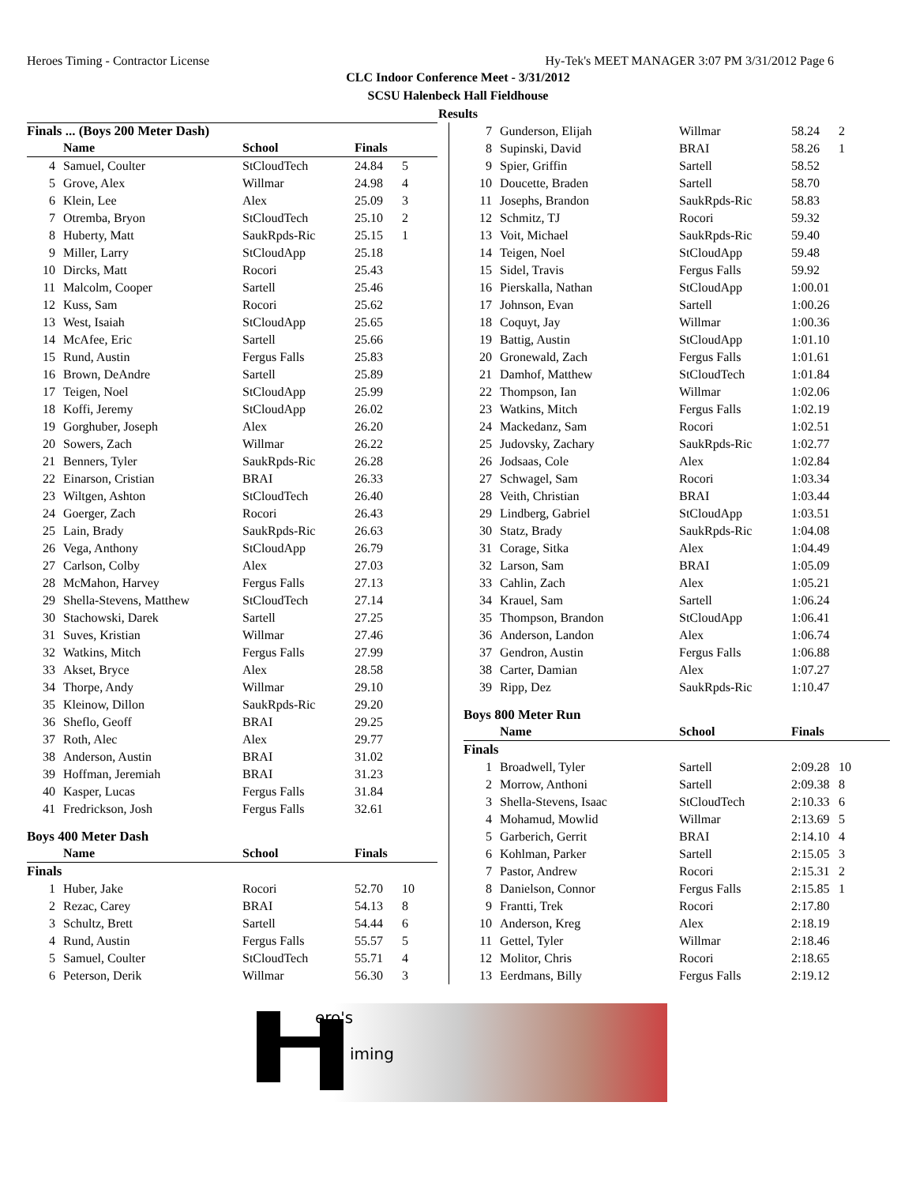Heroes Timing - Contractor License Hy-Tek's MEET MANAGER 3:07 PM 3/31/2012 Page 6
CLC Indoor Conference Meet - 3/31/2012
SCSU Halenbeck Hall Fieldhouse
Results
Finals ... (Boys 200 Meter Dash)
| | Name | School | Finals | |
| --- | --- | --- | --- | --- |
| 4 | Samuel, Coulter | StCloudTech | 24.84 | 5 |
| 5 | Grove, Alex | Willmar | 24.98 | 4 |
| 6 | Klein, Lee | Alex | 25.09 | 3 |
| 7 | Otremba, Bryon | StCloudTech | 25.10 | 2 |
| 8 | Huberty, Matt | SaukRpds-Ric | 25.15 | 1 |
| 9 | Miller, Larry | StCloudApp | 25.18 | |
| 10 | Dircks, Matt | Rocori | 25.43 | |
| 11 | Malcolm, Cooper | Sartell | 25.46 | |
| 12 | Kuss, Sam | Rocori | 25.62 | |
| 13 | West, Isaiah | StCloudApp | 25.65 | |
| 14 | McAfee, Eric | Sartell | 25.66 | |
| 15 | Rund, Austin | Fergus Falls | 25.83 | |
| 16 | Brown, DeAndre | Sartell | 25.89 | |
| 17 | Teigen, Noel | StCloudApp | 25.99 | |
| 18 | Koffi, Jeremy | StCloudApp | 26.02 | |
| 19 | Gorghuber, Joseph | Alex | 26.20 | |
| 20 | Sowers, Zach | Willmar | 26.22 | |
| 21 | Benners, Tyler | SaukRpds-Ric | 26.28 | |
| 22 | Einarson, Cristian | BRAI | 26.33 | |
| 23 | Wiltgen, Ashton | StCloudTech | 26.40 | |
| 24 | Goerger, Zach | Rocori | 26.43 | |
| 25 | Lain, Brady | SaukRpds-Ric | 26.63 | |
| 26 | Vega, Anthony | StCloudApp | 26.79 | |
| 27 | Carlson, Colby | Alex | 27.03 | |
| 28 | McMahon, Harvey | Fergus Falls | 27.13 | |
| 29 | Shella-Stevens, Matthew | StCloudTech | 27.14 | |
| 30 | Stachowski, Darek | Sartell | 27.25 | |
| 31 | Suves, Kristian | Willmar | 27.46 | |
| 32 | Watkins, Mitch | Fergus Falls | 27.99 | |
| 33 | Akset, Bryce | Alex | 28.58 | |
| 34 | Thorpe, Andy | Willmar | 29.10 | |
| 35 | Kleinow, Dillon | SaukRpds-Ric | 29.20 | |
| 36 | Sheflo, Geoff | BRAI | 29.25 | |
| 37 | Roth, Alec | Alex | 29.77 | |
| 38 | Anderson, Austin | BRAI | 31.02 | |
| 39 | Hoffman, Jeremiah | BRAI | 31.23 | |
| 40 | Kasper, Lucas | Fergus Falls | 31.84 | |
| 41 | Fredrickson, Josh | Fergus Falls | 32.61 | |
Boys 400 Meter Dash
| | Name | School | Finals | |
| --- | --- | --- | --- | --- |
| Finals | | | | |
| 1 | Huber, Jake | Rocori | 52.70 | 10 |
| 2 | Rezac, Carey | BRAI | 54.13 | 8 |
| 3 | Schultz, Brett | Sartell | 54.44 | 6 |
| 4 | Rund, Austin | Fergus Falls | 55.57 | 5 |
| 5 | Samuel, Coulter | StCloudTech | 55.71 | 4 |
| 6 | Peterson, Derik | Willmar | 56.30 | 3 |
| 7 | Gunderson, Elijah | Willmar | 58.24 | 2 |
| 8 | Supinski, David | BRAI | 58.26 | 1 |
| 9 | Spier, Griffin | Sartell | 58.52 | |
| 10 | Doucette, Braden | Sartell | 58.70 | |
| 11 | Josephs, Brandon | SaukRpds-Ric | 58.83 | |
| 12 | Schmitz, TJ | Rocori | 59.32 | |
| 13 | Voit, Michael | SaukRpds-Ric | 59.40 | |
| 14 | Teigen, Noel | StCloudApp | 59.48 | |
| 15 | Sidel, Travis | Fergus Falls | 59.92 | |
| 16 | Pierskalla, Nathan | StCloudApp | 1:00.01 | |
| 17 | Johnson, Evan | Sartell | 1:00.26 | |
| 18 | Coquyt, Jay | Willmar | 1:00.36 | |
| 19 | Battig, Austin | StCloudApp | 1:01.10 | |
| 20 | Gronewald, Zach | Fergus Falls | 1:01.61 | |
| 21 | Damhof, Matthew | StCloudTech | 1:01.84 | |
| 22 | Thompson, Ian | Willmar | 1:02.06 | |
| 23 | Watkins, Mitch | Fergus Falls | 1:02.19 | |
| 24 | Mackedanz, Sam | Rocori | 1:02.51 | |
| 25 | Judovsky, Zachary | SaukRpds-Ric | 1:02.77 | |
| 26 | Jodsaas, Cole | Alex | 1:02.84 | |
| 27 | Schwagel, Sam | Rocori | 1:03.34 | |
| 28 | Veith, Christian | BRAI | 1:03.44 | |
| 29 | Lindberg, Gabriel | StCloudApp | 1:03.51 | |
| 30 | Statz, Brady | SaukRpds-Ric | 1:04.08 | |
| 31 | Corage, Sitka | Alex | 1:04.49 | |
| 32 | Larson, Sam | BRAI | 1:05.09 | |
| 33 | Cahlin, Zach | Alex | 1:05.21 | |
| 34 | Krauel, Sam | Sartell | 1:06.24 | |
| 35 | Thompson, Brandon | StCloudApp | 1:06.41 | |
| 36 | Anderson, Landon | Alex | 1:06.74 | |
| 37 | Gendron, Austin | Fergus Falls | 1:06.88 | |
| 38 | Carter, Damian | Alex | 1:07.27 | |
| 39 | Ripp, Dez | SaukRpds-Ric | 1:10.47 | |
Boys 800 Meter Run
| | Name | School | Finals | |
| --- | --- | --- | --- | --- |
| Finals | | | | |
| 1 | Broadwell, Tyler | Sartell | 2:09.28 | 10 |
| 2 | Morrow, Anthoni | Sartell | 2:09.38 | 8 |
| 3 | Shella-Stevens, Isaac | StCloudTech | 2:10.33 | 6 |
| 4 | Mohamud, Mowlid | Willmar | 2:13.69 | 5 |
| 5 | Garberich, Gerrit | BRAI | 2:14.10 | 4 |
| 6 | Kohlman, Parker | Sartell | 2:15.05 | 3 |
| 7 | Pastor, Andrew | Rocori | 2:15.31 | 2 |
| 8 | Danielson, Connor | Fergus Falls | 2:15.85 | 1 |
| 9 | Frantti, Trek | Rocori | 2:17.80 | |
| 10 | Anderson, Kreg | Alex | 2:18.19 | |
| 11 | Gettel, Tyler | Willmar | 2:18.46 | |
| 12 | Molitor, Chris | Rocori | 2:18.65 | |
| 13 | Eerdmans, Billy | Fergus Falls | 2:19.12 | |
ero's
iming